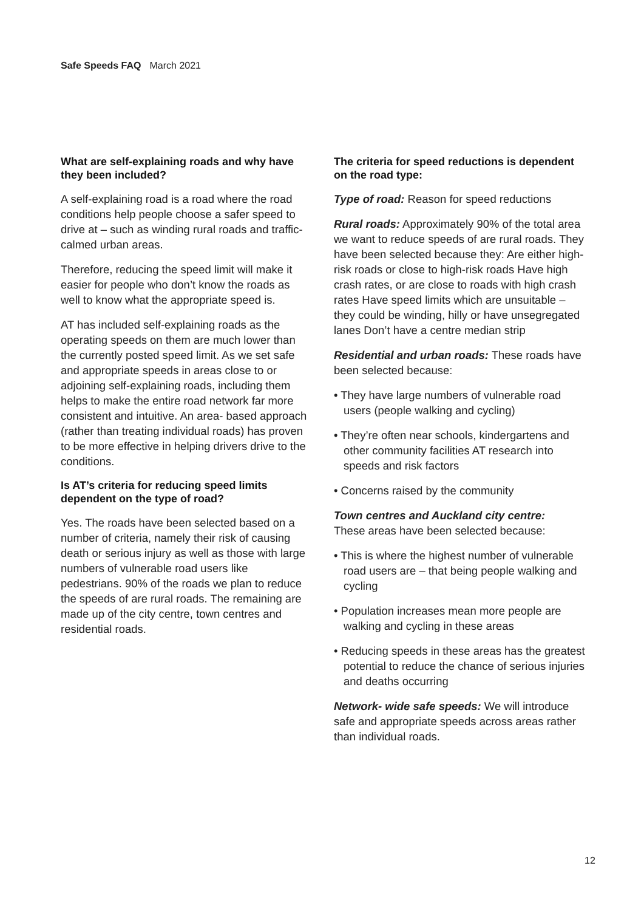Safe Speeds FAQ March 2021
What are self-explaining roads and why have they been included?
A self-explaining road is a road where the road conditions help people choose a safer speed to drive at – such as winding rural roads and traffic-calmed urban areas.
Therefore, reducing the speed limit will make it easier for people who don’t know the roads as well to know what the appropriate speed is.
AT has included self-explaining roads as the operating speeds on them are much lower than the currently posted speed limit. As we set safe and appropriate speeds in areas close to or adjoining self-explaining roads, including them helps to make the entire road network far more consistent and intuitive. An area- based approach (rather than treating individual roads) has proven to be more effective in helping drivers drive to the conditions.
Is AT’s criteria for reducing speed limits dependent on the type of road?
Yes. The roads have been selected based on a number of criteria, namely their risk of causing death or serious injury as well as those with large numbers of vulnerable road users like pedestrians. 90% of the roads we plan to reduce the speeds of are rural roads. The remaining are made up of the city centre, town centres and residential roads.
The criteria for speed reductions is dependent on the road type:
Type of road: Reason for speed reductions
Rural roads: Approximately 90% of the total area we want to reduce speeds of are rural roads. They have been selected because they: Are either high-risk roads or close to high-risk roads Have high crash rates, or are close to roads with high crash rates Have speed limits which are unsuitable – they could be winding, hilly or have unsegregated lanes Don’t have a centre median strip
Residential and urban roads: These roads have been selected because:
• They have large numbers of vulnerable road users (people walking and cycling)
• They’re often near schools, kindergartens and other community facilities AT research into speeds and risk factors
• Concerns raised by the community
Town centres and Auckland city centre:
These areas have been selected because:
• This is where the highest number of vulnerable road users are – that being people walking and cycling
• Population increases mean more people are walking and cycling in these areas
• Reducing speeds in these areas has the greatest potential to reduce the chance of serious injuries and deaths occurring
Network- wide safe speeds: We will introduce safe and appropriate speeds across areas rather than individual roads.
12